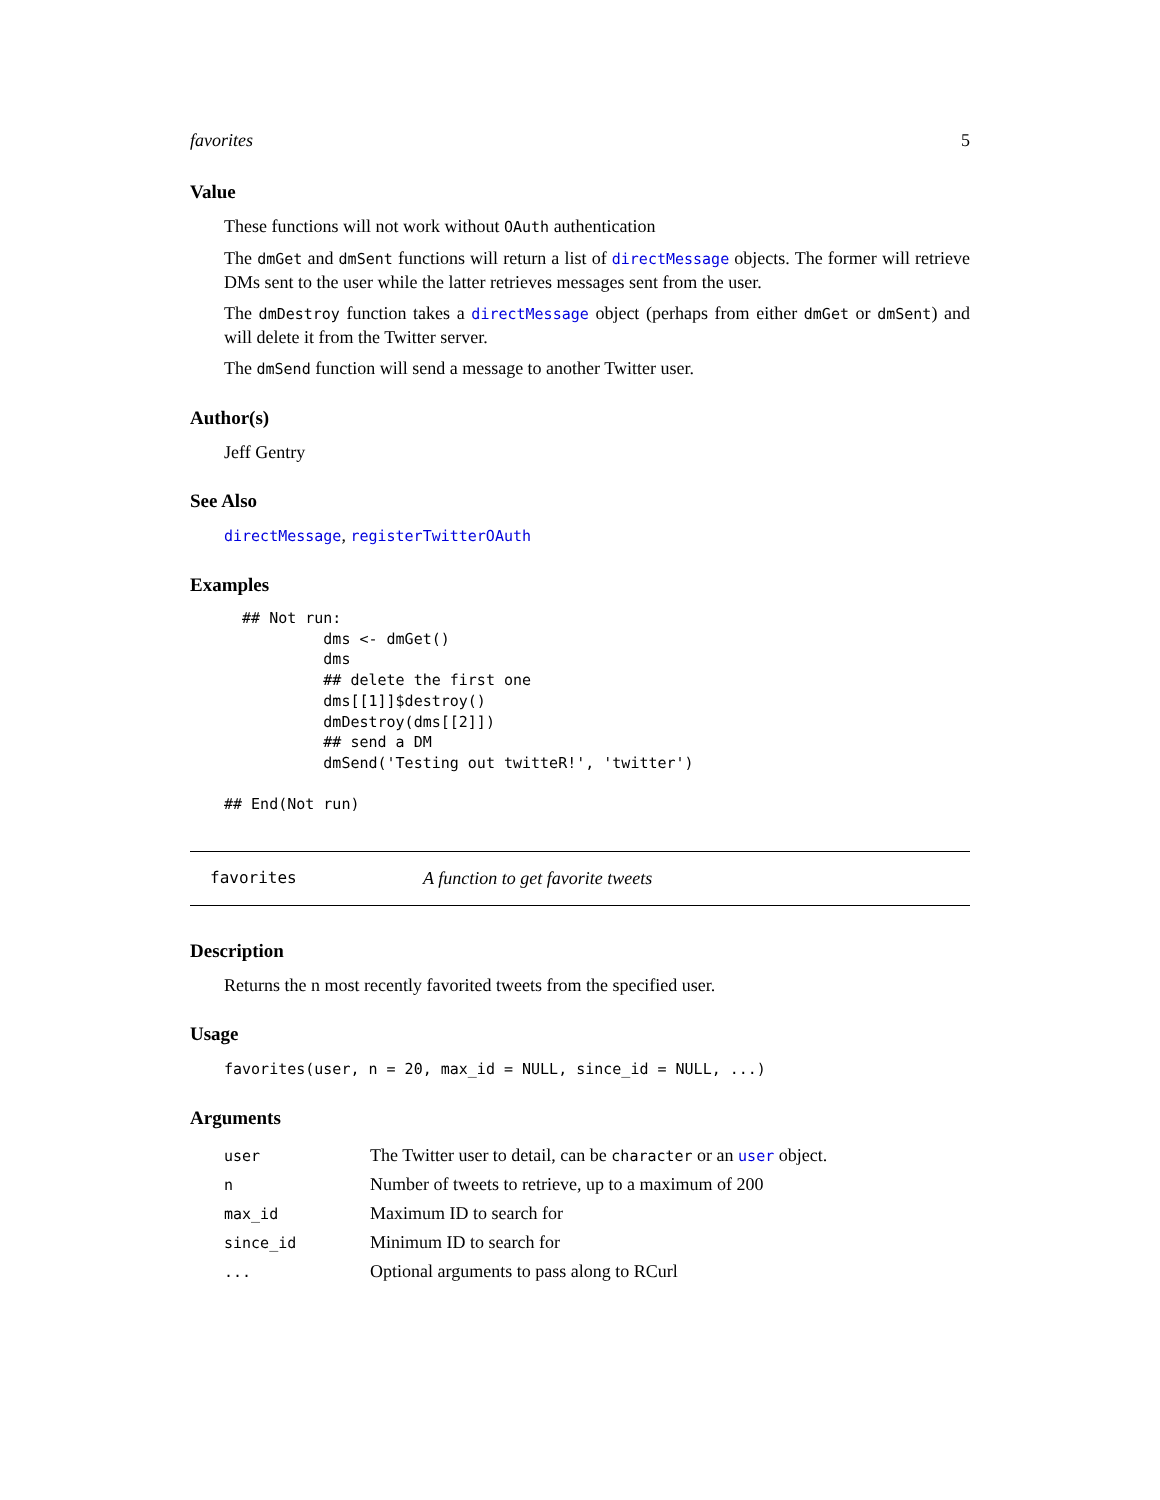favorites 5
Value
These functions will not work without OAuth authentication
The dmGet and dmSent functions will return a list of directMessage objects. The former will retrieve DMs sent to the user while the latter retrieves messages sent from the user.
The dmDestroy function takes a directMessage object (perhaps from either dmGet or dmSent) and will delete it from the Twitter server.
The dmSend function will send a message to another Twitter user.
Author(s)
Jeff Gentry
See Also
directMessage, registerTwitterOAuth
Examples
  ## Not run: 
           dms <- dmGet()
           dms
           ## delete the first one
           dms[[1]]$destroy()
           dmDestroy(dms[[2]])
           ## send a DM
           dmSend('Testing out twitteR!', 'twitter')

## End(Not run)
favorites A function to get favorite tweets
Description
Returns the n most recently favorited tweets from the specified user.
Usage
favorites(user, n = 20, max_id = NULL, since_id = NULL, ...)
Arguments
| user | The Twitter user to detail, can be character or an user object. |
| n | Number of tweets to retrieve, up to a maximum of 200 |
| max_id | Maximum ID to search for |
| since_id | Minimum ID to search for |
| ... | Optional arguments to pass along to RCurl |